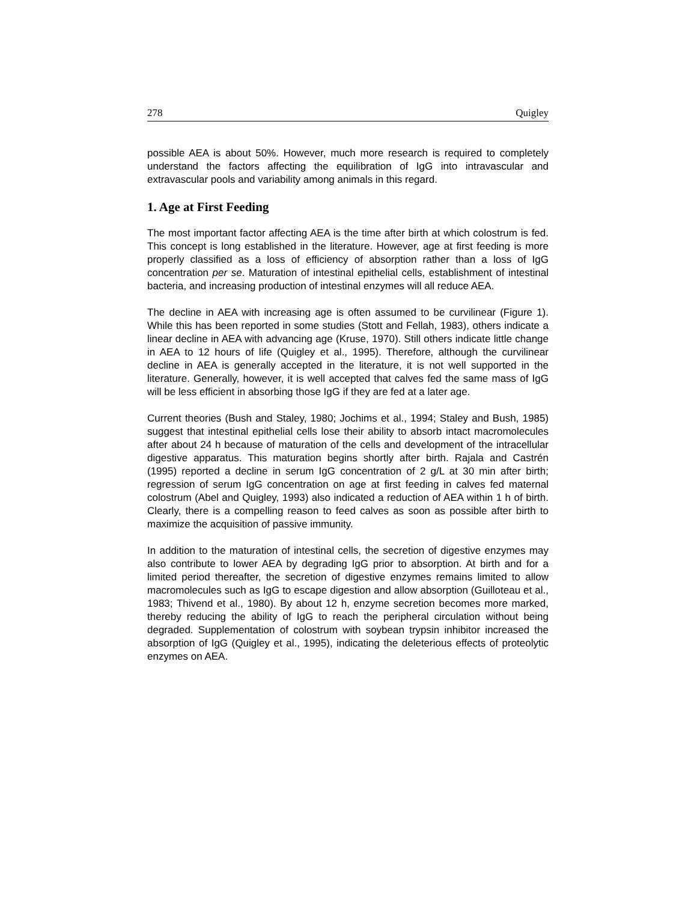278 Quigley
possible AEA is about 50%. However, much more research is required to completely understand the factors affecting the equilibration of IgG into intravascular and extravascular pools and variability among animals in this regard.
1. Age at First Feeding
The most important factor affecting AEA is the time after birth at which colostrum is fed. This concept is long established in the literature. However, age at first feeding is more properly classified as a loss of efficiency of absorption rather than a loss of IgG concentration per se. Maturation of intestinal epithelial cells, establishment of intestinal bacteria, and increasing production of intestinal enzymes will all reduce AEA.
The decline in AEA with increasing age is often assumed to be curvilinear (Figure 1). While this has been reported in some studies (Stott and Fellah, 1983), others indicate a linear decline in AEA with advancing age (Kruse, 1970). Still others indicate little change in AEA to 12 hours of life (Quigley et al., 1995). Therefore, although the curvilinear decline in AEA is generally accepted in the literature, it is not well supported in the literature. Generally, however, it is well accepted that calves fed the same mass of IgG will be less efficient in absorbing those IgG if they are fed at a later age.
Current theories (Bush and Staley, 1980; Jochims et al., 1994; Staley and Bush, 1985) suggest that intestinal epithelial cells lose their ability to absorb intact macromolecules after about 24 h because of maturation of the cells and development of the intracellular digestive apparatus. This maturation begins shortly after birth. Rajala and Castrén (1995) reported a decline in serum IgG concentration of 2 g/L at 30 min after birth; regression of serum IgG concentration on age at first feeding in calves fed maternal colostrum (Abel and Quigley, 1993) also indicated a reduction of AEA within 1 h of birth. Clearly, there is a compelling reason to feed calves as soon as possible after birth to maximize the acquisition of passive immunity.
In addition to the maturation of intestinal cells, the secretion of digestive enzymes may also contribute to lower AEA by degrading IgG prior to absorption. At birth and for a limited period thereafter, the secretion of digestive enzymes remains limited to allow macromolecules such as IgG to escape digestion and allow absorption (Guilloteau et al., 1983; Thivend et al., 1980). By about 12 h, enzyme secretion becomes more marked, thereby reducing the ability of IgG to reach the peripheral circulation without being degraded. Supplementation of colostrum with soybean trypsin inhibitor increased the absorption of IgG (Quigley et al., 1995), indicating the deleterious effects of proteolytic enzymes on AEA.